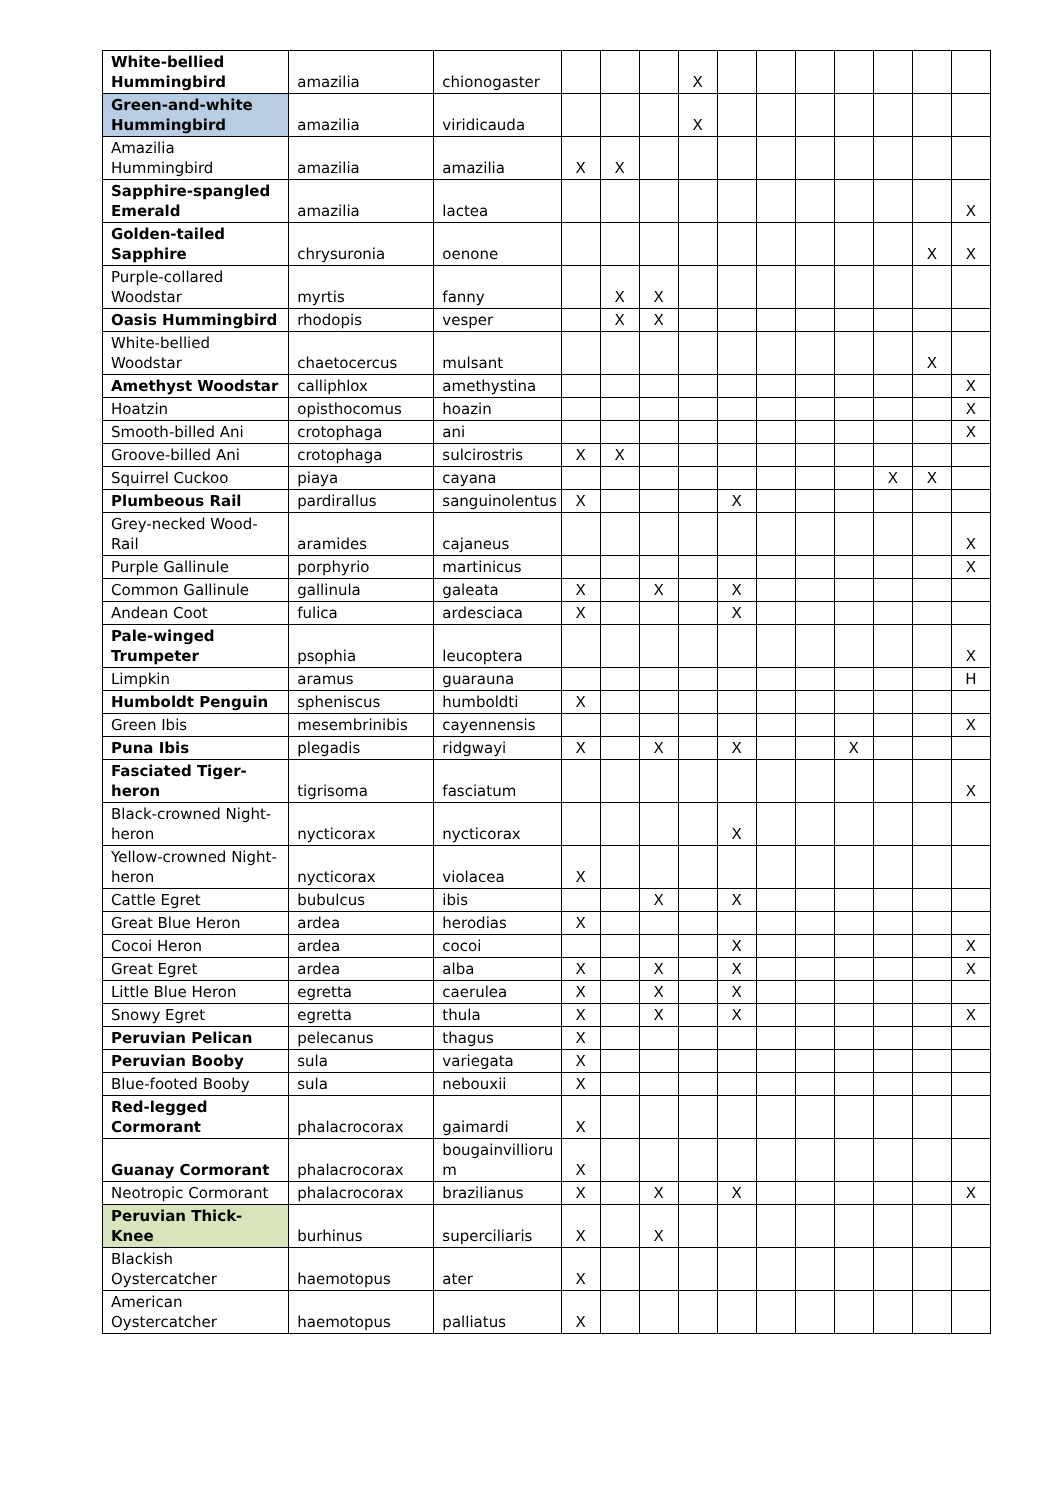| White-bellied Hummingbird | amazilia | chionogaster | | | | X | | | | | | | |
| Green-and-white Hummingbird | amazilia | viridicauda | | | | X | | | | | | | |
| Amazilia Hummingbird | amazilia | amazilia | X | X | | | | | | | | | |
| Sapphire-spangled Emerald | amazilia | lactea | | | | | | | | | | | X |
| Golden-tailed Sapphire | chrysuronia | oenone | | | | | | | | | | X | X |
| Purple-collared Woodstar | myrtis | fanny | | X | X | | | | | | | | |
| Oasis Hummingbird | rhodopis | vesper | | X | X | | | | | | | | |
| White-bellied Woodstar | chaetocercus | mulsant | | | | | | | | | | X | |
| Amethyst Woodstar | calliphlox | amethystina | | | | | | | | | | | X |
| Hoatzin | opisthocomus | hoazin | | | | | | | | | | | X |
| Smooth-billed Ani | crotophaga | ani | | | | | | | | | | | X |
| Groove-billed Ani | crotophaga | sulcirostris | X | X | | | | | | | | | |
| Squirrel Cuckoo | piaya | cayana | | | | | | | | | X | X | |
| Plumbeous Rail | pardirallus | sanguinolentus | X | | | | X | | | | | | |
| Grey-necked Wood-Rail | aramides | cajaneus | | | | | | | | | | | X |
| Purple Gallinule | porphyrio | martinicus | | | | | | | | | | | X |
| Common Gallinule | gallinula | galeata | X | | X | | X | | | | | | |
| Andean Coot | fulica | ardesciaca | X | | | | X | | | | | | |
| Pale-winged Trumpeter | psophia | leucoptera | | | | | | | | | | | X |
| Limpkin | aramus | guarauna | | | | | | | | | | | H |
| Humboldt Penguin | spheniscus | humboldti | X | | | | | | | | | | |
| Green Ibis | mesembrinibis | cayennensis | | | | | | | | | | | X |
| Puna Ibis | plegadis | ridgwayi | X | | X | | X | | | X | | | |
| Fasciated Tiger-heron | tigrisoma | fasciatum | | | | | | | | | | | X |
| Black-crowned Night-heron | nycticorax | nycticorax | | | | | X | | | | | | |
| Yellow-crowned Night-heron | nycticorax | violacea | X | | | | | | | | | | |
| Cattle Egret | bubulcus | ibis | | | X | | X | | | | | | |
| Great Blue Heron | ardea | herodias | X | | | | | | | | | | |
| Cocoi Heron | ardea | cocoi | | | | | X | | | | | | X |
| Great Egret | ardea | alba | X | | X | | X | | | | | | X |
| Little Blue Heron | egretta | caerulea | X | | X | | X | | | | | | |
| Snowy Egret | egretta | thula | X | | X | | X | | | | | | X |
| Peruvian Pelican | pelecanus | thagus | X | | | | | | | | | | |
| Peruvian Booby | sula | variegata | X | | | | | | | | | | |
| Blue-footed Booby | sula | nebouxii | X | | | | | | | | | | |
| Red-legged Cormorant | phalacrocorax | gaimardi | X | | | | | | | | | | |
| Guanay Cormorant | phalacrocorax | bougainvillioru m | X | | | | | | | | | | |
| Neotropic Cormorant | phalacrocorax | brazilianus | X | | X | | X | | | | | | X |
| Peruvian Thick-Knee | burhinus | superciliaris | X | | X | | | | | | | | |
| Blackish Oystercatcher | haemotopus | ater | X | | | | | | | | | | |
| American Oystercatcher | haemotopus | palliatus | X | | | | | | | | | | |